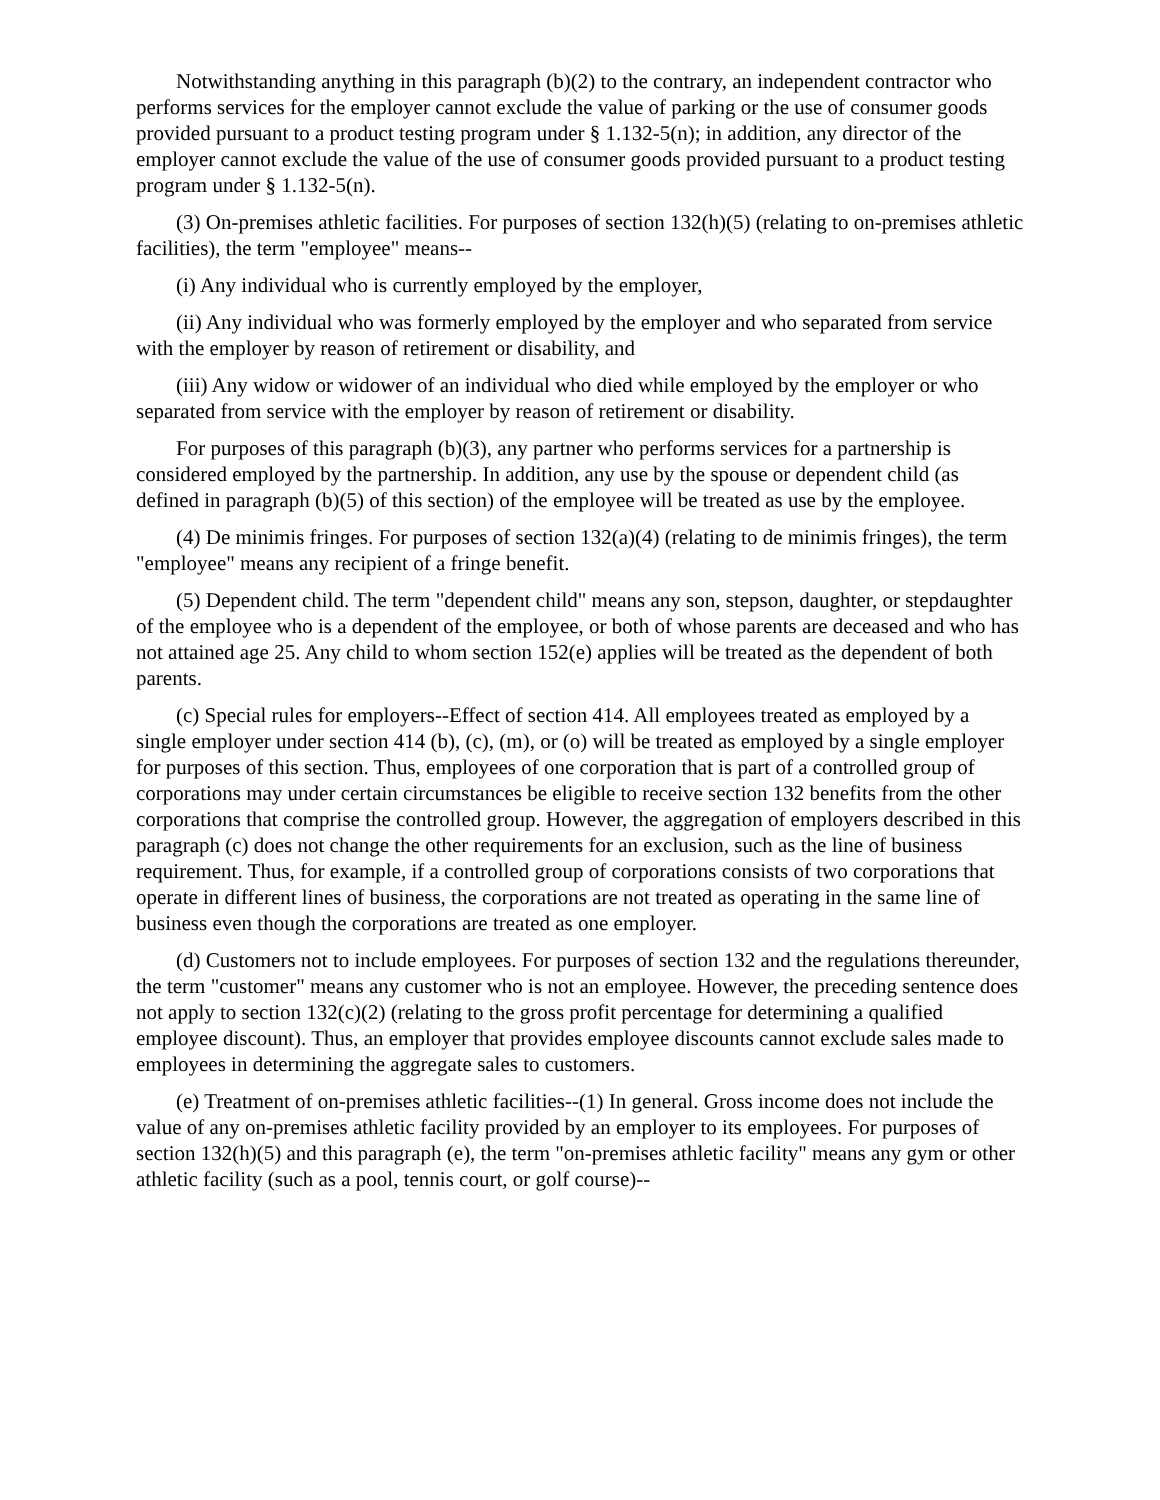Notwithstanding anything in this paragraph (b)(2) to the contrary, an independent contractor who performs services for the employer cannot exclude the value of parking or the use of consumer goods provided pursuant to a product testing program under § 1.132-5(n); in addition, any director of the employer cannot exclude the value of the use of consumer goods provided pursuant to a product testing program under § 1.132-5(n).
(3) On-premises athletic facilities. For purposes of section 132(h)(5) (relating to on-premises athletic facilities), the term "employee" means--
(i) Any individual who is currently employed by the employer,
(ii) Any individual who was formerly employed by the employer and who separated from service with the employer by reason of retirement or disability, and
(iii) Any widow or widower of an individual who died while employed by the employer or who separated from service with the employer by reason of retirement or disability.
For purposes of this paragraph (b)(3), any partner who performs services for a partnership is considered employed by the partnership. In addition, any use by the spouse or dependent child (as defined in paragraph (b)(5) of this section) of the employee will be treated as use by the employee.
(4) De minimis fringes. For purposes of section 132(a)(4) (relating to de minimis fringes), the term "employee" means any recipient of a fringe benefit.
(5) Dependent child. The term "dependent child" means any son, stepson, daughter, or stepdaughter of the employee who is a dependent of the employee, or both of whose parents are deceased and who has not attained age 25. Any child to whom section 152(e) applies will be treated as the dependent of both parents.
(c) Special rules for employers--Effect of section 414. All employees treated as employed by a single employer under section 414 (b), (c), (m), or (o) will be treated as employed by a single employer for purposes of this section. Thus, employees of one corporation that is part of a controlled group of corporations may under certain circumstances be eligible to receive section 132 benefits from the other corporations that comprise the controlled group. However, the aggregation of employers described in this paragraph (c) does not change the other requirements for an exclusion, such as the line of business requirement. Thus, for example, if a controlled group of corporations consists of two corporations that operate in different lines of business, the corporations are not treated as operating in the same line of business even though the corporations are treated as one employer.
(d) Customers not to include employees. For purposes of section 132 and the regulations thereunder, the term "customer" means any customer who is not an employee. However, the preceding sentence does not apply to section 132(c)(2) (relating to the gross profit percentage for determining a qualified employee discount). Thus, an employer that provides employee discounts cannot exclude sales made to employees in determining the aggregate sales to customers.
(e) Treatment of on-premises athletic facilities--(1) In general. Gross income does not include the value of any on-premises athletic facility provided by an employer to its employees. For purposes of section 132(h)(5) and this paragraph (e), the term "on-premises athletic facility" means any gym or other athletic facility (such as a pool, tennis court, or golf course)--